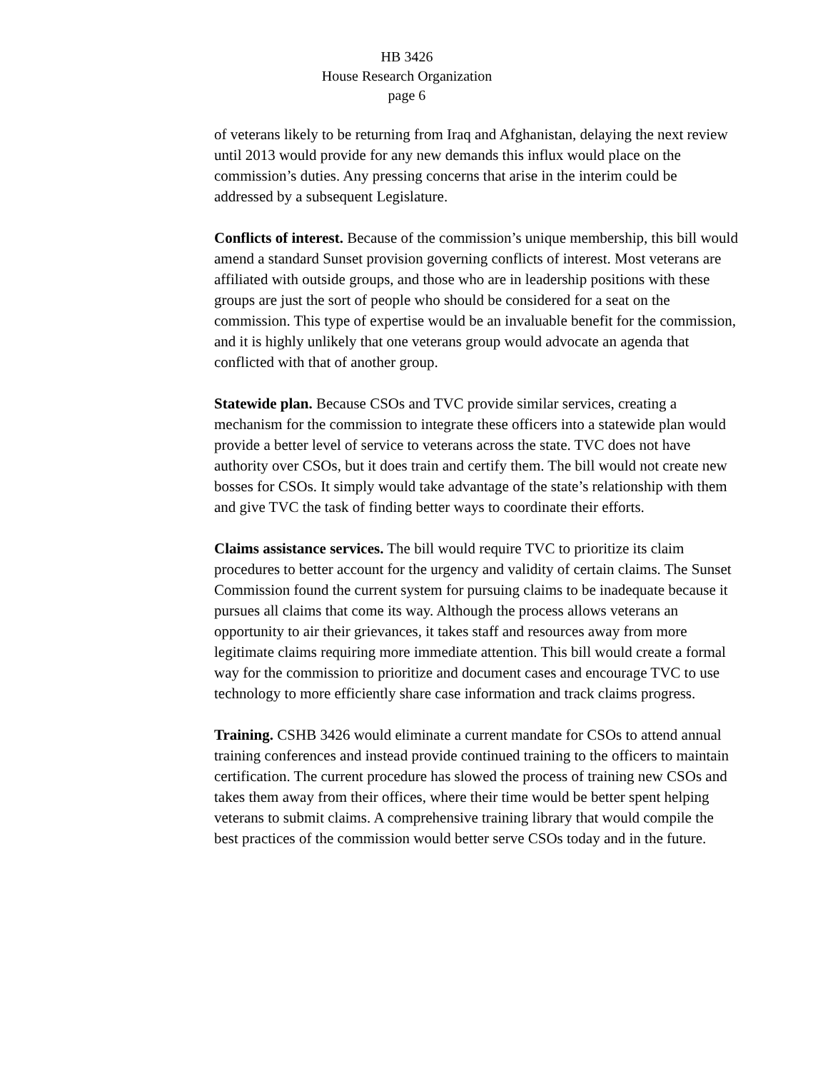HB 3426
House Research Organization
page 6
of veterans likely to be returning from Iraq and Afghanistan, delaying the next review until 2013 would provide for any new demands this influx would place on the commission’s duties. Any pressing concerns that arise in the interim could be addressed by a subsequent Legislature.
Conflicts of interest. Because of the commission’s unique membership, this bill would amend a standard Sunset provision governing conflicts of interest. Most veterans are affiliated with outside groups, and those who are in leadership positions with these groups are just the sort of people who should be considered for a seat on the commission. This type of expertise would be an invaluable benefit for the commission, and it is highly unlikely that one veterans group would advocate an agenda that conflicted with that of another group.
Statewide plan. Because CSOs and TVC provide similar services, creating a mechanism for the commission to integrate these officers into a statewide plan would provide a better level of service to veterans across the state. TVC does not have authority over CSOs, but it does train and certify them. The bill would not create new bosses for CSOs. It simply would take advantage of the state’s relationship with them and give TVC the task of finding better ways to coordinate their efforts.
Claims assistance services. The bill would require TVC to prioritize its claim procedures to better account for the urgency and validity of certain claims. The Sunset Commission found the current system for pursuing claims to be inadequate because it pursues all claims that come its way. Although the process allows veterans an opportunity to air their grievances, it takes staff and resources away from more legitimate claims requiring more immediate attention. This bill would create a formal way for the commission to prioritize and document cases and encourage TVC to use technology to more efficiently share case information and track claims progress.
Training. CSHB 3426 would eliminate a current mandate for CSOs to attend annual training conferences and instead provide continued training to the officers to maintain certification. The current procedure has slowed the process of training new CSOs and takes them away from their offices, where their time would be better spent helping veterans to submit claims. A comprehensive training library that would compile the best practices of the commission would better serve CSOs today and in the future.